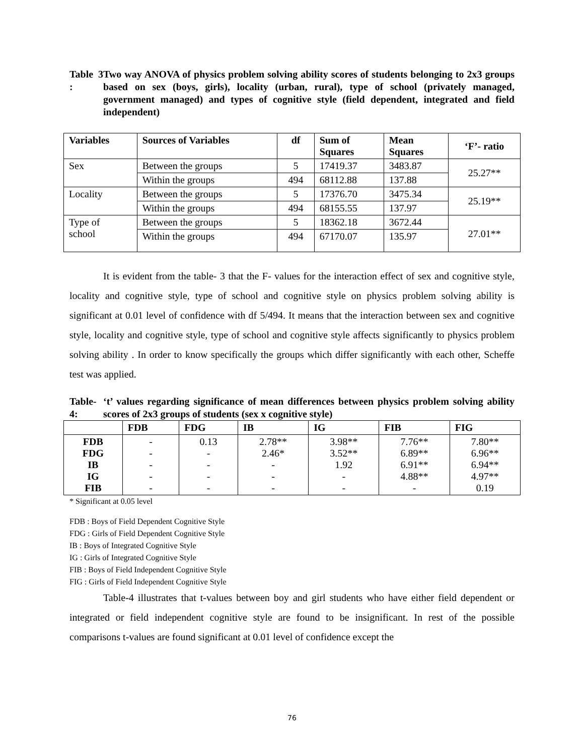Table 3 :
Two way ANOVA of physics problem solving ability scores of students belonging to 2x3 groups based on sex (boys, girls), locality (urban, rural), type of school (privately managed, government managed) and types of cognitive style (field dependent, integrated and field independent)
| Variables | Sources of Variables | df | Sum of Squares | Mean Squares | ‘F’- ratio |
| --- | --- | --- | --- | --- | --- |
| Sex | Between the groups | 5 | 17419.37 | 3483.87 | 25.27** |
| | Within the groups | 494 | 68112.88 | 137.88 | |
| Locality | Between the groups | 5 | 17376.70 | 3475.34 | 25.19** |
| | Within the groups | 494 | 68155.55 | 137.97 | |
| Type of school | Between the groups | 5 | 18362.18 | 3672.44 | 27.01** |
| | Within the groups | 494 | 67170.07 | 135.97 | |
It is evident from the table- 3 that the F- values for the interaction effect of sex and cognitive style, locality and cognitive style, type of school and cognitive style on physics problem solving ability is significant at 0.01 level of confidence with df 5/494. It means that the interaction between sex and cognitive style, locality and cognitive style, type of school and cognitive style affects significantly to physics problem solving ability . In order to know specifically the groups which differ significantly with each other, Scheffe test was applied.
Table-4:
‘t’ values regarding significance of mean differences between physics problem solving ability scores of 2x3 groups of students (sex x cognitive style)
| | FDB | FDG | IB | IG | FIB | FIG |
| --- | --- | --- | --- | --- | --- | --- |
| FDB FDG IB IG FIB | - - - - - | 0.13 - - - - | 2.78** 2.46* - - - | 3.98** 3.52** 1.92 - - | 7.76** 6.89** 6.91** 4.88** - | 7.80** 6.96** 6.94** 4.97** 0.19 |
* Significant at 0.05 level
FDB : Boys of Field Dependent Cognitive Style
FDG : Girls of Field Dependent Cognitive Style
IB : Boys of Integrated Cognitive Style
IG : Girls of Integrated Cognitive Style
FIB : Boys of Field Independent Cognitive Style
FIG : Girls of Field Independent Cognitive Style
Table-4 illustrates that t-values between boy and girl students who have either field dependent or integrated or field independent cognitive style are found to be insignificant. In rest of the possible comparisons t-values are found significant at 0.01 level of confidence except the
76